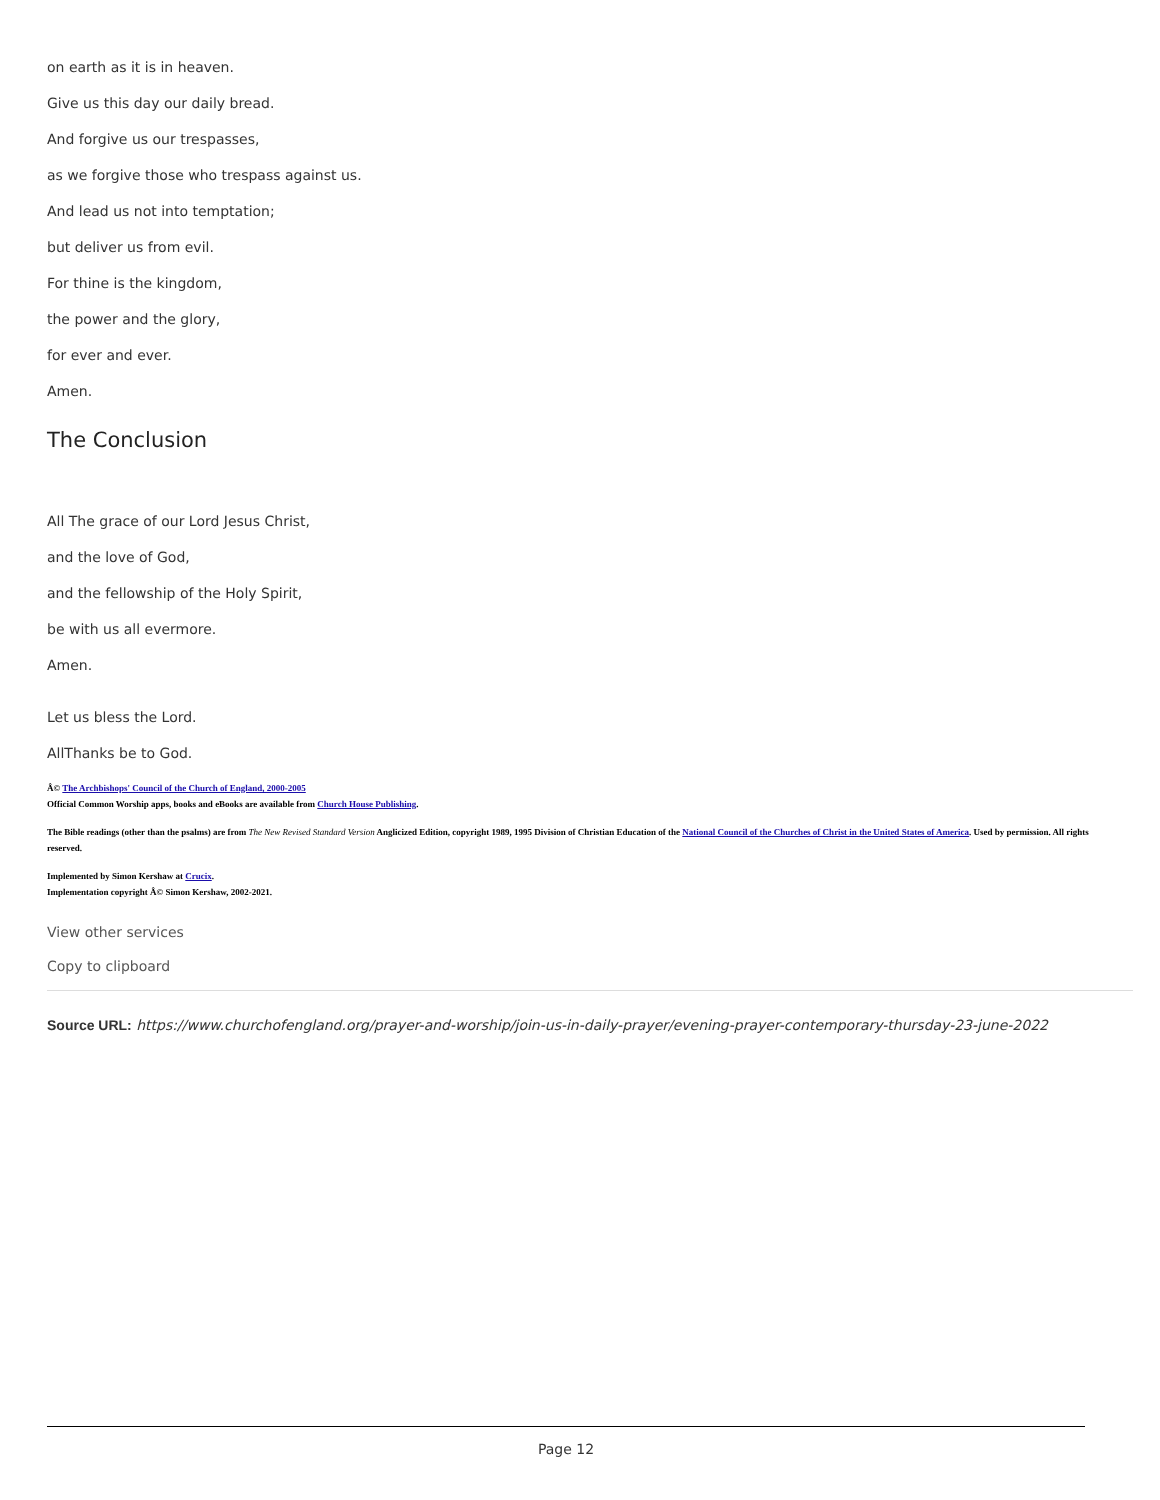on earth as it is in heaven.
Give us this day our daily bread.
And forgive us our trespasses,
as we forgive those who trespass against us.
And lead us not into temptation;
but deliver us from evil.
For thine is the kingdom,
the power and the glory,
for ever and ever.
Amen.
The Conclusion
All The grace of our Lord Jesus Christ,
and the love of God,
and the fellowship of the Holy Spirit,
be with us all evermore.
Amen.
Let us bless the Lord.
AllThanks be to God.
Â© The Archbishops' Council of the Church of England, 2000-2005
Official Common Worship apps, books and eBooks are available from Church House Publishing.
The Bible readings (other than the psalms) are from The New Revised Standard Version Anglicized Edition, copyright 1989, 1995 Division of Christian Education of the National Council of the Churches of Christ in the United States of America. Used by permission. All rights reserved.
Implemented by Simon Kershaw at Crucix.
Implementation copyright Â© Simon Kershaw, 2002-2021.
View other services
Copy to clipboard
Source URL: https://www.churchofengland.org/prayer-and-worship/join-us-in-daily-prayer/evening-prayer-contemporary-thursday-23-june-2022
Page 12